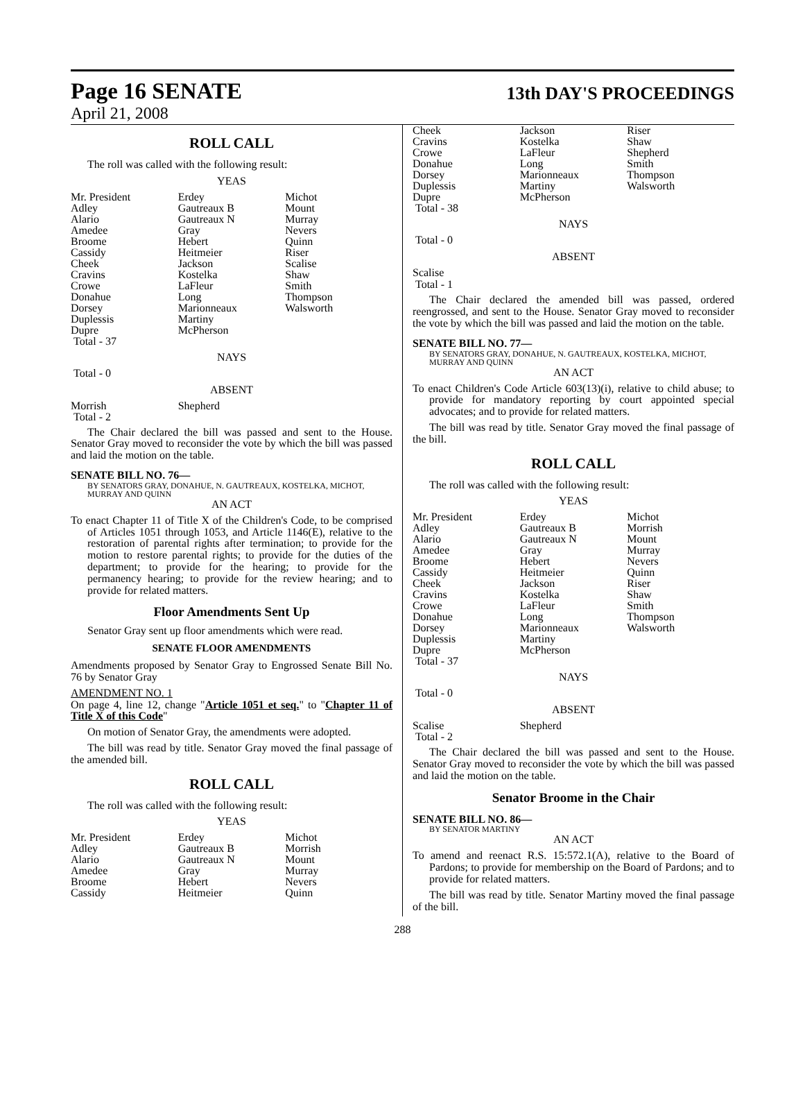Page 16 SENATE
13th DAY'S PROCEEDINGS
April 21, 2008
ROLL CALL
The roll was called with the following result:
YEAS
| Mr. President Adley Alario Amedee Broome Cassidy Cheek Cravins Crowe Donahue Dorsey Duplessis Dupre Total - 37 | Erdey Gautreaux B Gautreaux N Gray Hebert Heitmeier Jackson Kostelka LaFleur Long Marionneaux Martiny McPherson | Michot Mount Murray Nevers Quinn Riser Scalise Shaw Smith Thompson Walsworth |
NAYS
Total - 0
ABSENT
| Morrish Total - 2 | Shepherd | |
The Chair declared the bill was passed and sent to the House. Senator Gray moved to reconsider the vote by which the bill was passed and laid the motion on the table.
SENATE BILL NO. 76—
BY SENATORS GRAY, DONAHUE, N. GAUTREAUX, KOSTELKA, MICHOT, MURRAY AND QUINN
AN ACT
To enact Chapter 11 of Title X of the Children's Code, to be comprised of Articles 1051 through 1053, and Article 1146(E), relative to the restoration of parental rights after termination; to provide for the motion to restore parental rights; to provide for the duties of the department; to provide for the hearing; to provide for the permanency hearing; to provide for the review hearing; and to provide for related matters.
Floor Amendments Sent Up
Senator Gray sent up floor amendments which were read.
SENATE FLOOR AMENDMENTS
Amendments proposed by Senator Gray to Engrossed Senate Bill No. 76 by Senator Gray
AMENDMENT NO. 1
On page 4, line 12, change "Article 1051 et seq." to "Chapter 11 of Title X of this Code"
On motion of Senator Gray, the amendments were adopted.
The bill was read by title. Senator Gray moved the final passage of the amended bill.
ROLL CALL
The roll was called with the following result:
YEAS
| Mr. President Adley Alario Amedee Broome Cassidy | Erdey Gautreaux B Gautreaux N Gray Hebert Heitmeier | Michot Morrish Mount Murray Nevers Quinn |
| Cheek Cravins Crowe Donahue Dorsey Duplessis Dupre Total - 38 | Jackson Kostelka LaFleur Long Marionneaux Martiny McPherson | Riser Shaw Shepherd Smith Thompson Walsworth |
NAYS
Total - 0
ABSENT
Scalise
Total - 1
The Chair declared the amended bill was passed, ordered reengrossed, and sent to the House. Senator Gray moved to reconsider the vote by which the bill was passed and laid the motion on the table.
SENATE BILL NO. 77—
BY SENATORS GRAY, DONAHUE, N. GAUTREAUX, KOSTELKA, MICHOT, MURRAY AND QUINN
AN ACT
To enact Children's Code Article 603(13)(i), relative to child abuse; to provide for mandatory reporting by court appointed special advocates; and to provide for related matters.
The bill was read by title. Senator Gray moved the final passage of the bill.
ROLL CALL
The roll was called with the following result:
YEAS
| Mr. President Adley Alario Amedee Broome Cassidy Cheek Cravins Crowe Donahue Dorsey Duplessis Dupre Total - 37 | Erdey Gautreaux B Gautreaux N Gray Hebert Heitmeier Jackson Kostelka LaFleur Long Marionneaux Martiny McPherson | Michot Morrish Mount Murray Nevers Quinn Riser Shaw Smith Thompson Walsworth |
NAYS
Total - 0
ABSENT
| Scalise Total - 2 | Shepherd | |
The Chair declared the bill was passed and sent to the House. Senator Gray moved to reconsider the vote by which the bill was passed and laid the motion on the table.
Senator Broome in the Chair
SENATE BILL NO. 86—
BY SENATOR MARTINY
AN ACT
To amend and reenact R.S. 15:572.1(A), relative to the Board of Pardons; to provide for membership on the Board of Pardons; and to provide for related matters.
The bill was read by title. Senator Martiny moved the final passage of the bill.
288